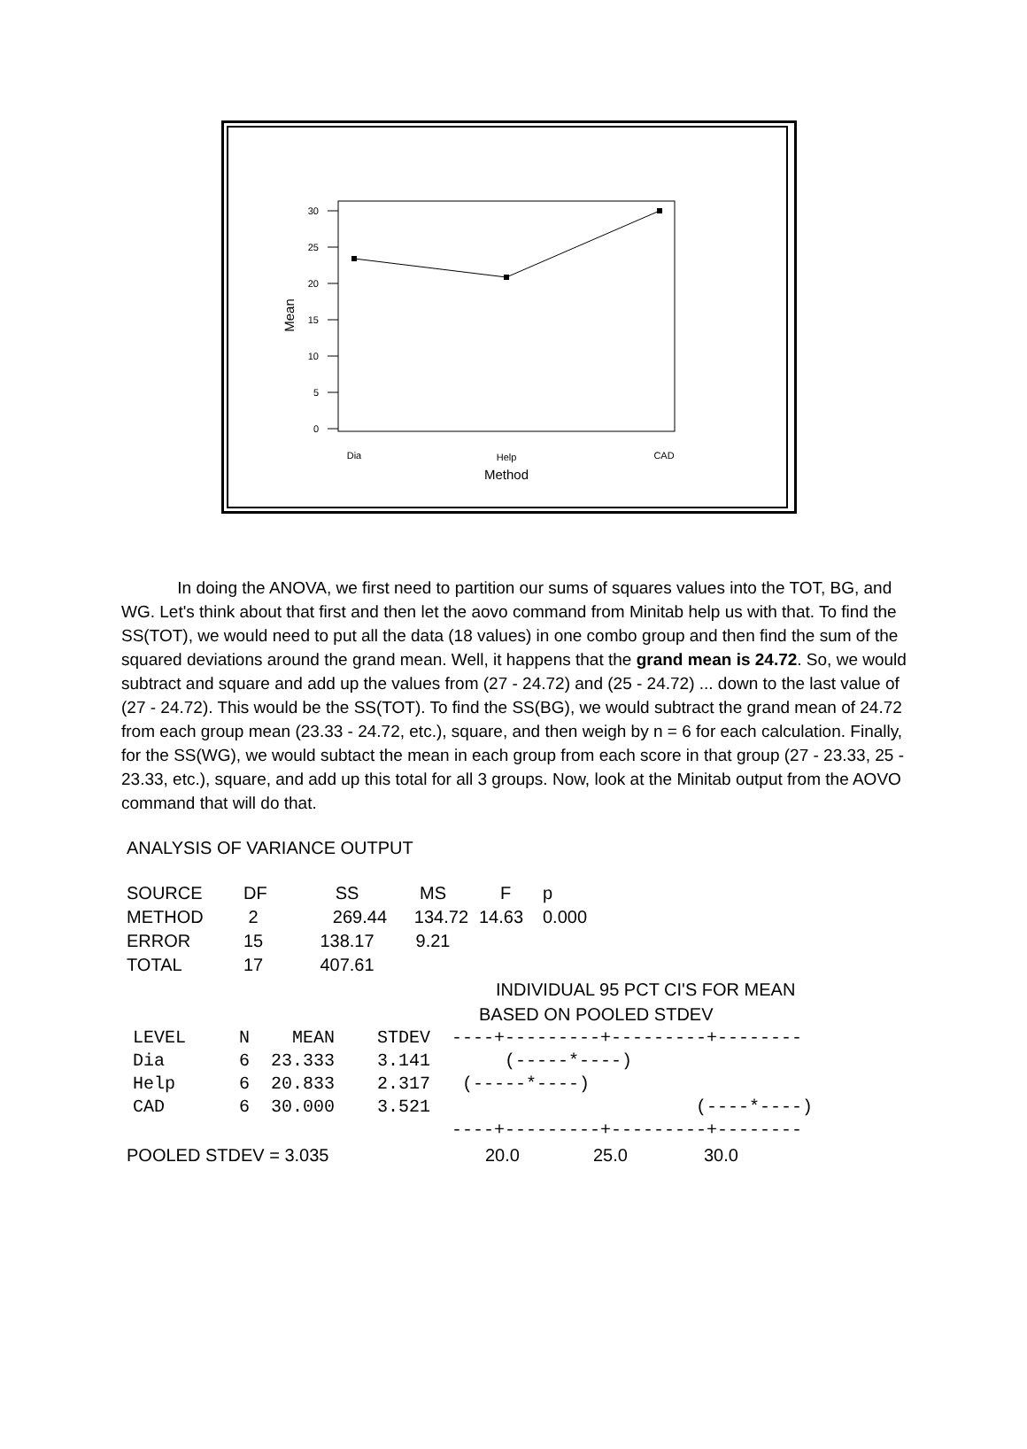30
25
20
15
10
5
0
Mean
Dia
Help
CAD
Method
In doing the ANOVA, we first need to partition our sums of squares values into the TOT, BG, and WG. Let's think about that first and then let the aovo command from Minitab help us with that. To find the SS(TOT), we would need to put all the data (18 values) in one combo group and then find the sum of the squared deviations around the grand mean. Well, it happens that the grand mean is 24.72. So, we would subtract and square and add up the values from (27 - 24.72) and (25 - 24.72) ... down to the last value of (27 - 24.72). This would be the SS(TOT). To find the SS(BG), we would subtract the grand mean of 24.72 from each group mean (23.33 - 24.72, etc.), square, and then weigh by n = 6 for each calculation. Finally, for the SS(WG), we would subtact the mean in each group from each score in that group (27 - 23.33, 25 - 23.33, etc.), square, and add up this total for all 3 groups. Now, look at the Minitab output from the AOVO command that will do that.
ANALYSIS OF VARIANCE OUTPUT
| SOURCE | DF | SS | MS | F | p |
| METHOD | 2 | 269.44 | 134.72 | 14.63 | 0.000 |
| ERROR | 15 | 138.17 | 9.21 | | |
| TOTAL | 17 | 407.61 | | | |
INDIVIDUAL 95 PCT CI'S FOR MEAN
BASED ON POOLED STDEV
LEVEL N MEAN STDEV ----+---------+---------+-------- Dia 6 23.333 3.141 (-----*----) Help 6 20.833 2.317 (-----*----) CAD 6 30.000 3.521 (----*----) ----+---------+---------+--------
POOLED STDEV = 3.035 20.0 25.0 30.0